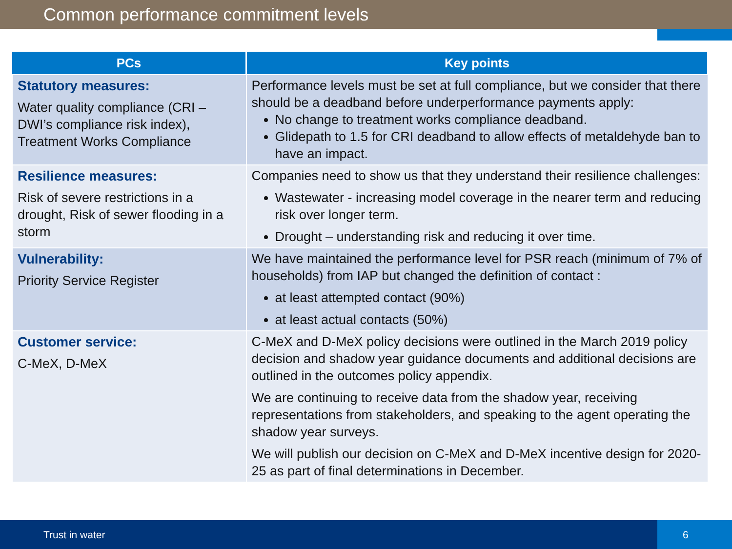Common performance commitment levels
| PCs | Key points |
| --- | --- |
| Statutory measures: Water quality compliance (CRI – DWI’s compliance risk index), Treatment Works Compliance | Performance levels must be set at full compliance, but we consider that there should be a deadband before underperformance payments apply: No change to treatment works compliance deadband. Glidepath to 1.5 for CRI deadband to allow effects of metaldehyde ban to have an impact. |
| Resilience measures: Risk of severe restrictions in a drought, Risk of sewer flooding in a storm | Companies need to show us that they understand their resilience challenges: Wastewater - increasing model coverage in the nearer term and reducing risk over longer term. Drought – understanding risk and reducing it over time. |
| Vulnerability: Priority Service Register | We have maintained the performance level for PSR reach (minimum of 7% of households) from IAP but changed the definition of contact : at least attempted contact (90%) at least actual contacts (50%) |
| Customer service: C-MeX, D-MeX | C-MeX and D-MeX policy decisions were outlined in the March 2019 policy decision and shadow year guidance documents and additional decisions are outlined in the outcomes policy appendix. We are continuing to receive data from the shadow year, receiving representations from stakeholders, and speaking to the agent operating the shadow year surveys. We will publish our decision on C-MeX and D-MeX incentive design for 2020-25 as part of final determinations in December. |
Trust in water 6